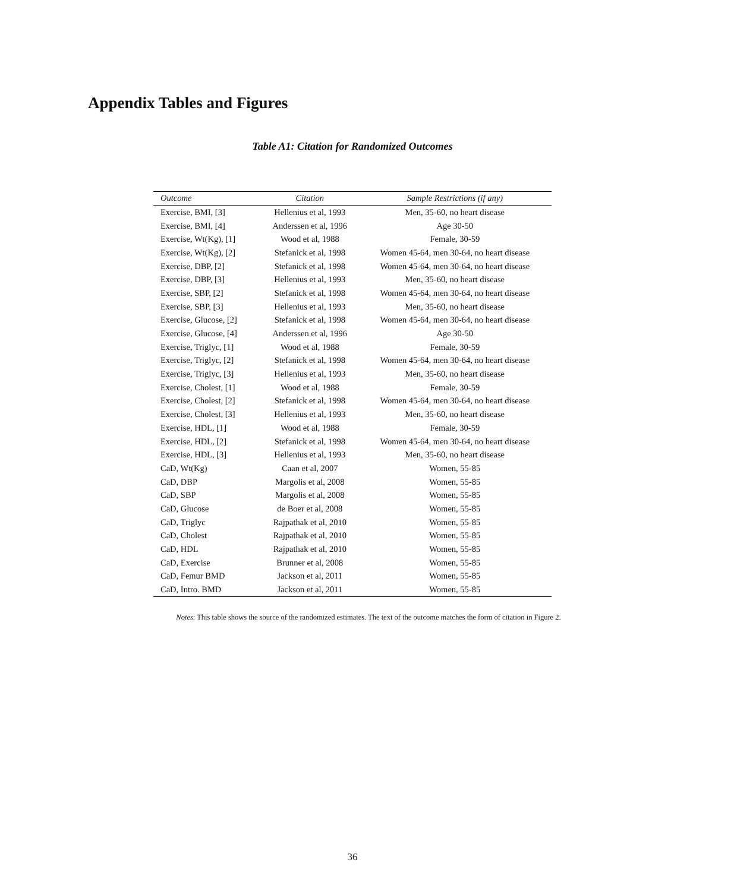Appendix Tables and Figures
Table A1: Citation for Randomized Outcomes
| Outcome | Citation | Sample Restrictions (if any) |
| --- | --- | --- |
| Exercise, BMI, [3] | Hellenius et al, 1993 | Men, 35-60, no heart disease |
| Exercise, BMI, [4] | Anderssen et al, 1996 | Age 30-50 |
| Exercise, Wt(Kg), [1] | Wood et al, 1988 | Female, 30-59 |
| Exercise, Wt(Kg), [2] | Stefanick et al, 1998 | Women 45-64, men 30-64, no heart disease |
| Exercise, DBP, [2] | Stefanick et al, 1998 | Women 45-64, men 30-64, no heart disease |
| Exercise, DBP, [3] | Hellenius et al, 1993 | Men, 35-60, no heart disease |
| Exercise, SBP, [2] | Stefanick et al, 1998 | Women 45-64, men 30-64, no heart disease |
| Exercise, SBP, [3] | Hellenius et al, 1993 | Men, 35-60, no heart disease |
| Exercise, Glucose, [2] | Stefanick et al, 1998 | Women 45-64, men 30-64, no heart disease |
| Exercise, Glucose, [4] | Anderssen et al, 1996 | Age 30-50 |
| Exercise, Triglyc, [1] | Wood et al, 1988 | Female, 30-59 |
| Exercise, Triglyc, [2] | Stefanick et al, 1998 | Women 45-64, men 30-64, no heart disease |
| Exercise, Triglyc, [3] | Hellenius et al, 1993 | Men, 35-60, no heart disease |
| Exercise, Cholest, [1] | Wood et al, 1988 | Female, 30-59 |
| Exercise, Cholest, [2] | Stefanick et al, 1998 | Women 45-64, men 30-64, no heart disease |
| Exercise, Cholest, [3] | Hellenius et al, 1993 | Men, 35-60, no heart disease |
| Exercise, HDL, [1] | Wood et al, 1988 | Female, 30-59 |
| Exercise, HDL, [2] | Stefanick et al, 1998 | Women 45-64, men 30-64, no heart disease |
| Exercise, HDL, [3] | Hellenius et al, 1993 | Men, 35-60, no heart disease |
| CaD, Wt(Kg) | Caan et al, 2007 | Women, 55-85 |
| CaD, DBP | Margolis et al, 2008 | Women, 55-85 |
| CaD, SBP | Margolis et al, 2008 | Women, 55-85 |
| CaD, Glucose | de Boer et al, 2008 | Women, 55-85 |
| CaD, Triglyc | Rajpathak et al, 2010 | Women, 55-85 |
| CaD, Cholest | Rajpathak et al, 2010 | Women, 55-85 |
| CaD, HDL | Rajpathak et al, 2010 | Women, 55-85 |
| CaD, Exercise | Brunner et al, 2008 | Women, 55-85 |
| CaD, Femur BMD | Jackson et al, 2011 | Women, 55-85 |
| CaD, Intro. BMD | Jackson et al, 2011 | Women, 55-85 |
Notes: This table shows the source of the randomized estimates. The text of the outcome matches the form of citation in Figure 2.
36